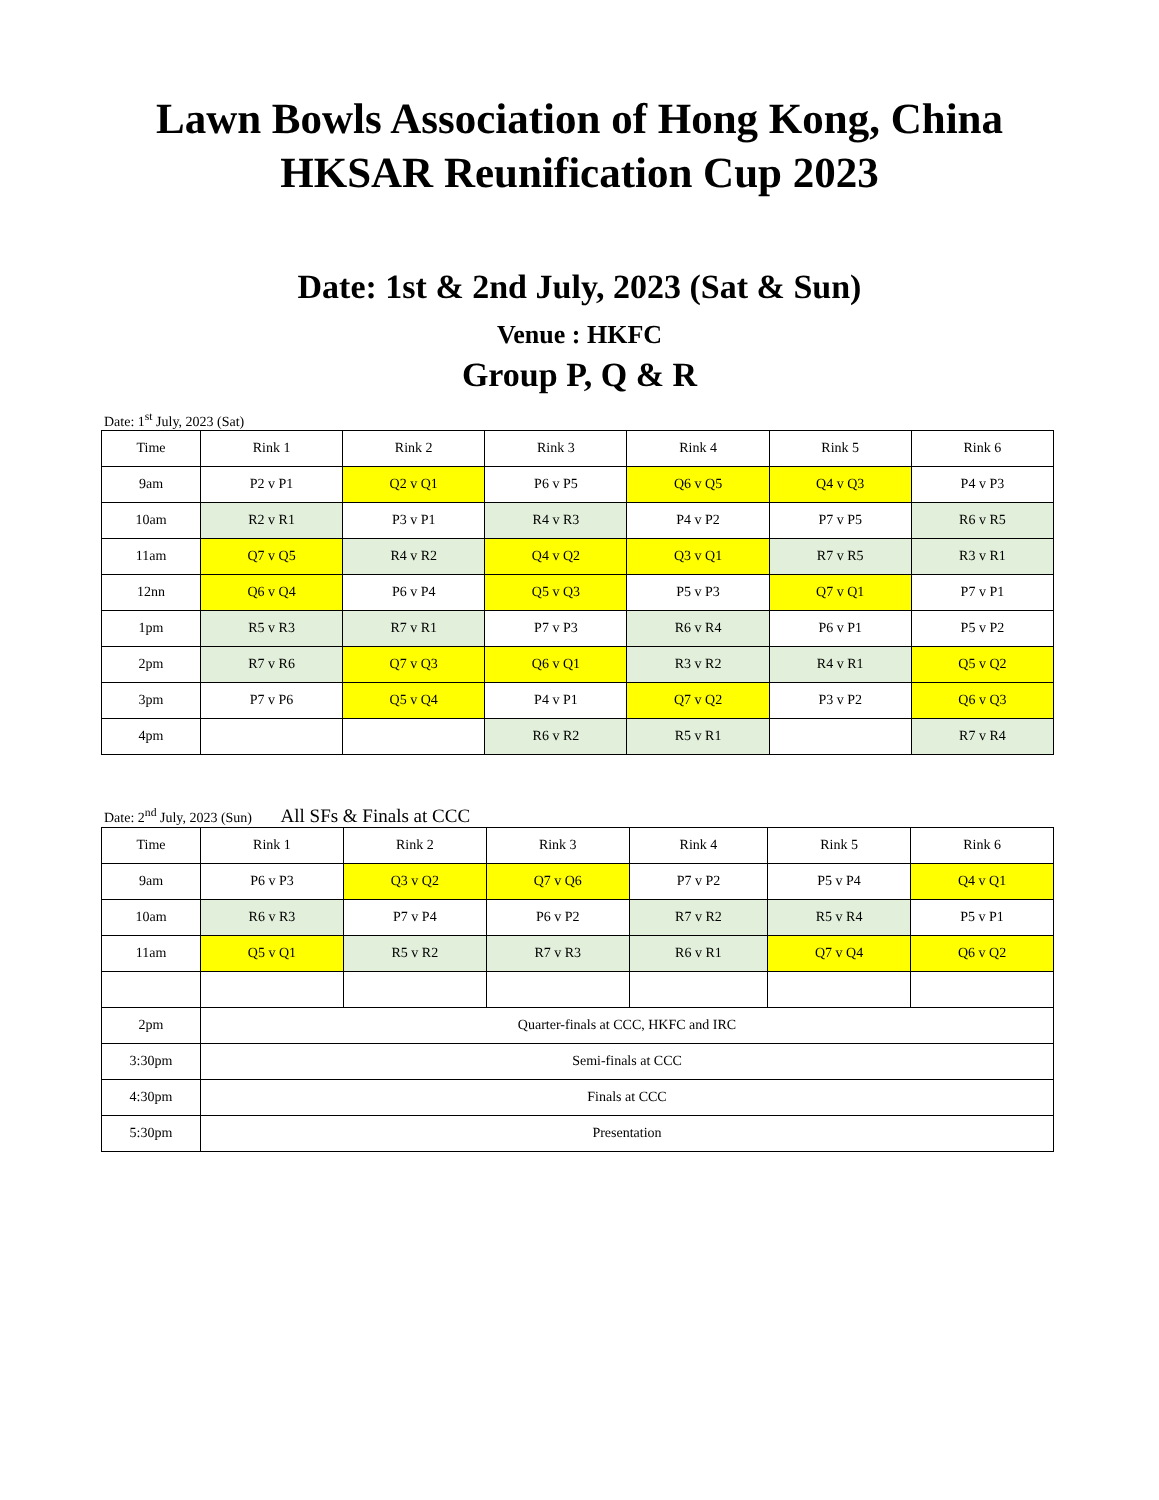Lawn Bowls Association of Hong Kong, China
HKSAR Reunification Cup 2023
Date: 1st & 2nd July, 2023 (Sat & Sun)
Venue : HKFC
Group P, Q & R
Date: 1<sup>st</sup> July, 2023 (Sat)
| Time | Rink 1 | Rink 2 | Rink 3 | Rink 4 | Rink 5 | Rink 6 |
| --- | --- | --- | --- | --- | --- | --- |
| 9am | P2 v P1 | Q2 v Q1 | P6 v P5 | Q6 v Q5 | Q4 v Q3 | P4 v P3 |
| 10am | R2 v R1 | P3 v P1 | R4 v R3 | P4 v P2 | P7 v P5 | R6 v R5 |
| 11am | Q7 v Q5 | R4 v R2 | Q4 v Q2 | Q3 v Q1 | R7 v R5 | R3 v R1 |
| 12nn | Q6 v Q4 | P6 v P4 | Q5 v Q3 | P5 v P3 | Q7 v Q1 | P7 v P1 |
| 1pm | R5 v R3 | R7 v R1 | P7 v P3 | R6 v R4 | P6 v P1 | P5 v P2 |
| 2pm | R7 v R6 | Q7 v Q3 | Q6 v Q1 | R3 v R2 | R4 v R1 | Q5 v Q2 |
| 3pm | P7 v P6 | Q5 v Q4 | P4 v P1 | Q7 v Q2 | P3 v P2 | Q6 v Q3 |
| 4pm | | | R6 v R2 | R5 v R1 | | R7 v R4 |
Date: 2<sup>nd</sup> July, 2023 (Sun) All SFs & Finals at CCC
| Time | Rink 1 | Rink 2 | Rink 3 | Rink 4 | Rink 5 | Rink 6 |
| --- | --- | --- | --- | --- | --- | --- |
| 9am | P6 v P3 | Q3 v Q2 | Q7 v Q6 | P7 v P2 | P5 v P4 | Q4 v Q1 |
| 10am | R6 v R3 | P7 v P4 | P6 v P2 | R7 v R2 | R5 v R4 | P5 v P1 |
| 11am | Q5 v Q1 | R5 v R2 | R7 v R3 | R6 v R1 | Q7 v Q4 | Q6 v Q2 |
| 2pm | Quarter-finals at CCC, HKFC and IRC | | | | | |
| 3:30pm | Semi-finals at CCC | | | | | |
| 4:30pm | Finals at CCC | | | | | |
| 5:30pm | Presentation | | | | | |